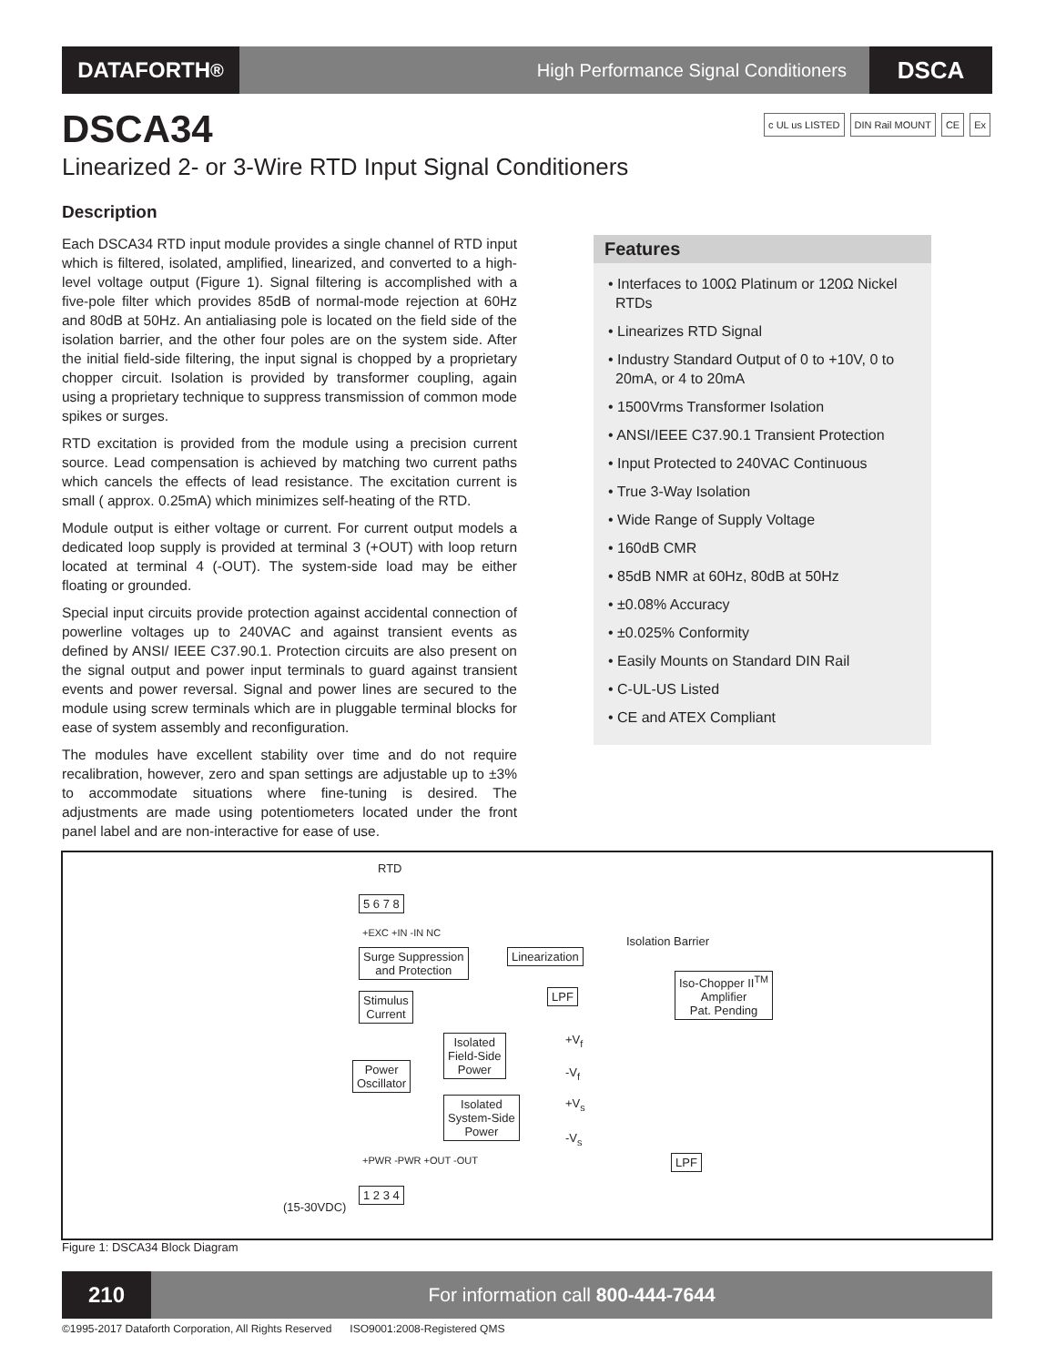DATAFORTH<sup>®</sup>
High Performance Signal Conditioners
DSCA
DSCA34
c UL us LISTED DIN Rail MOUNT CE Ex
Linearized 2- or 3-Wire RTD Input Signal Conditioners
Description
Each DSCA34 RTD input module provides a single channel of RTD input which is filtered, isolated, amplified, linearized, and converted to a high-level voltage output (Figure 1). Signal filtering is accomplished with a five-pole filter which provides 85dB of normal-mode rejection at 60Hz and 80dB at 50Hz. An antialiasing pole is located on the field side of the isolation barrier, and the other four poles are on the system side. After the initial field-side filtering, the input signal is chopped by a proprietary chopper circuit. Isolation is provided by transformer coupling, again using a proprietary technique to suppress transmission of common mode spikes or surges.
RTD excitation is provided from the module using a precision current source. Lead compensation is achieved by matching two current paths which cancels the effects of lead resistance. The excitation current is small ( approx. 0.25mA) which minimizes self-heating of the RTD.
Module output is either voltage or current. For current output models a dedicated loop supply is provided at terminal 3 (+OUT) with loop return located at terminal 4 (-OUT). The system-side load may be either floating or grounded.
Special input circuits provide protection against accidental connection of powerline voltages up to 240VAC and against transient events as defined by ANSI/ IEEE C37.90.1. Protection circuits are also present on the signal output and power input terminals to guard against transient events and power reversal. Signal and power lines are secured to the module using screw terminals which are in pluggable terminal blocks for ease of system assembly and reconfiguration.
The modules have excellent stability over time and do not require recalibration, however, zero and span settings are adjustable up to ±3% to accommodate situations where fine-tuning is desired. The adjustments are made using potentiometers located under the front panel label and are non-interactive for ease of use.
Features
• Interfaces to 100Ω Platinum or 120Ω Nickel RTDs
• Linearizes RTD Signal
• Industry Standard Output of 0 to +10V, 0 to 20mA, or 4 to 20mA
• 1500Vrms Transformer Isolation
• ANSI/IEEE C37.90.1 Transient Protection
• Input Protected to 240VAC Continuous
• True 3-Way Isolation
• Wide Range of Supply Voltage
• 160dB CMR
• 85dB NMR at 60Hz, 80dB at 50Hz
• ±0.08% Accuracy
• ±0.025% Conformity
• Easily Mounts on Standard DIN Rail
• C-UL-US Listed
• CE and ATEX Compliant
RTD
5 6 7 8
+EXC +IN -IN NC
Surge Suppression
and Protection
Linearization
Isolation Barrier
Stimulus
Current
LPF
Iso-Chopper II<sup>TM</sup>
Amplifier
Pat. Pending
Isolated
Field-Side
Power
+V<sub>f</sub>
-V<sub>f</sub>
Power
Oscillator
Isolated
System-Side
Power
+V<sub>s</sub>
-V<sub>s</sub>
LPF
+PWR -PWR +OUT -OUT
(15-30VDC)
1 2 3 4
Figure 1: DSCA34 Block Diagram
210
For information call 800-444-7644
©1995-2017 Dataforth Corporation, All Rights Reserved ISO9001:2008-Registered QMS